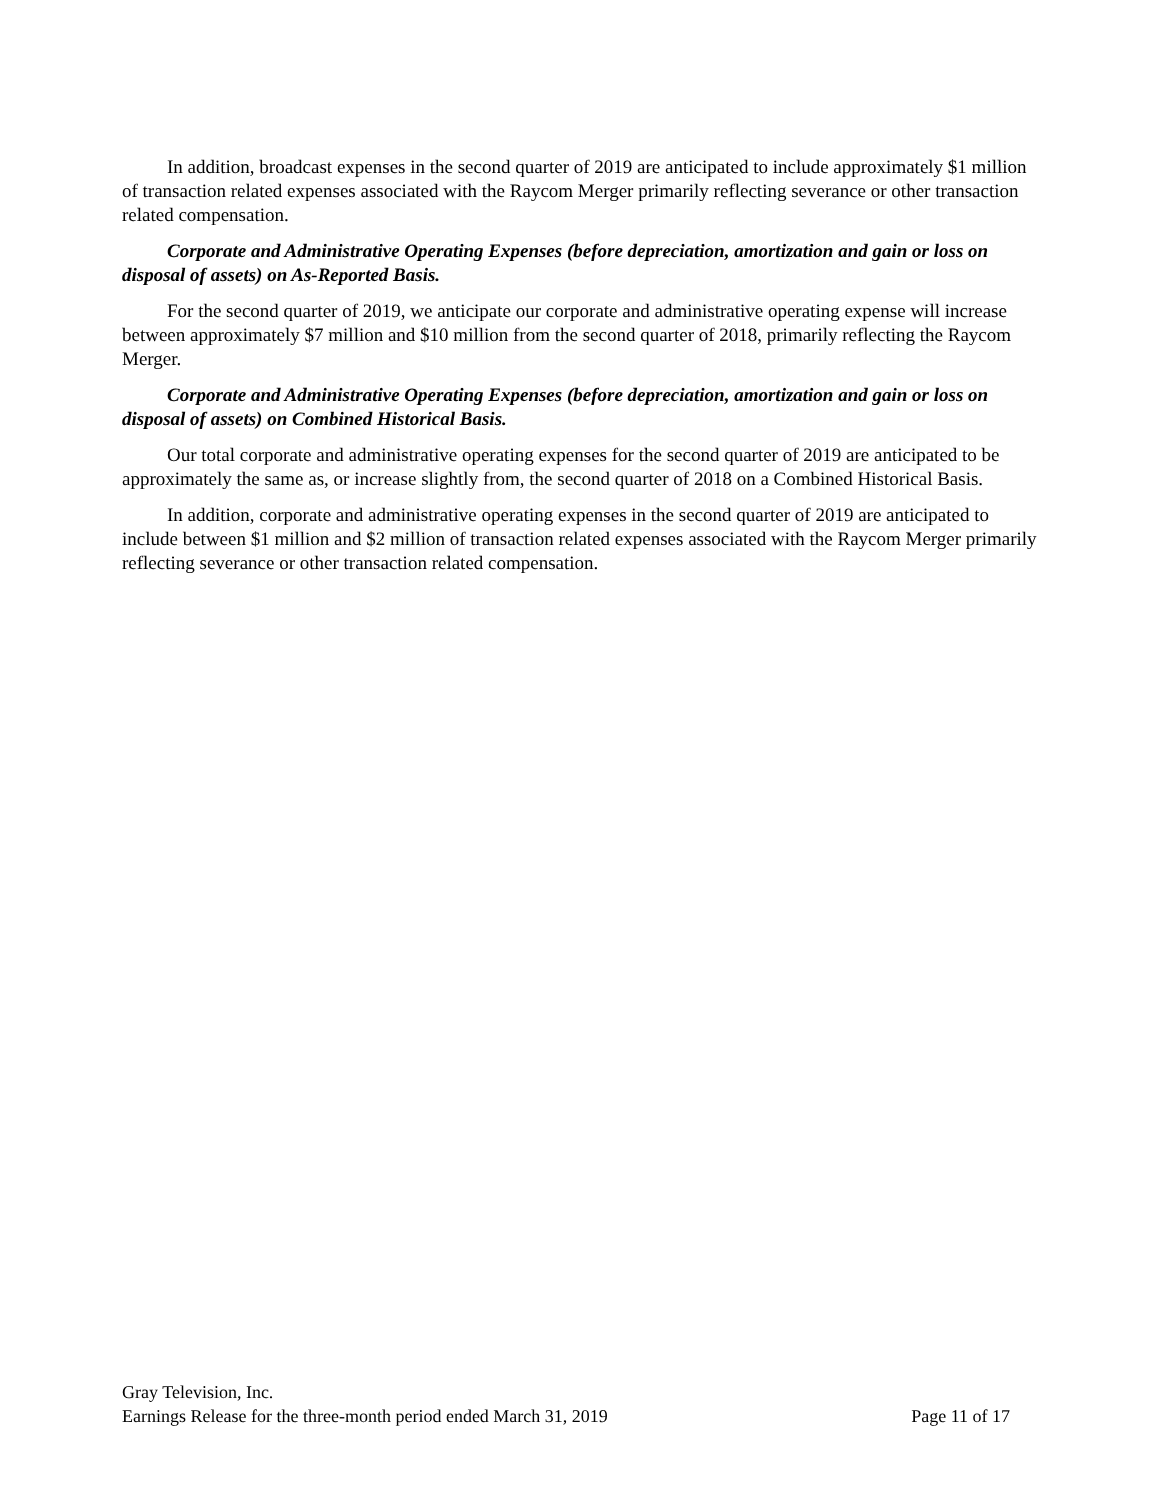In addition, broadcast expenses in the second quarter of 2019 are anticipated to include approximately $1 million of transaction related expenses associated with the Raycom Merger primarily reflecting severance or other transaction related compensation.
Corporate and Administrative Operating Expenses (before depreciation, amortization and gain or loss on disposal of assets) on As-Reported Basis.
For the second quarter of 2019, we anticipate our corporate and administrative operating expense will increase between approximately $7 million and $10 million from the second quarter of 2018, primarily reflecting the Raycom Merger.
Corporate and Administrative Operating Expenses (before depreciation, amortization and gain or loss on disposal of assets) on Combined Historical Basis.
Our total corporate and administrative operating expenses for the second quarter of 2019 are anticipated to be approximately the same as, or increase slightly from, the second quarter of 2018 on a Combined Historical Basis.
In addition, corporate and administrative operating expenses in the second quarter of 2019 are anticipated to include between $1 million and $2 million of transaction related expenses associated with the Raycom Merger primarily reflecting severance or other transaction related compensation.
Gray Television, Inc.
Earnings Release for the three-month period ended March 31, 2019 Page 11 of 17